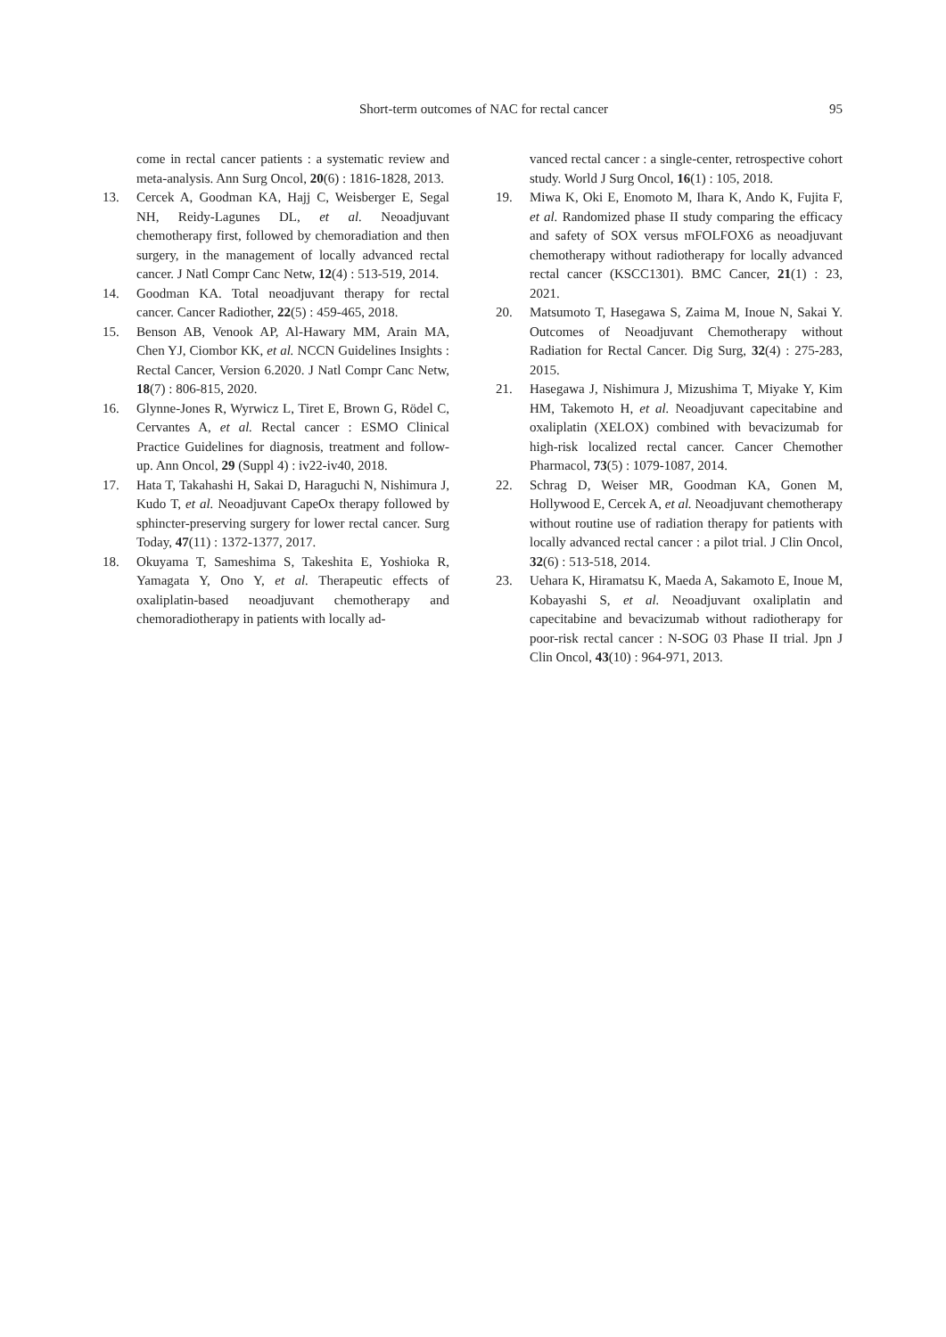Short-term outcomes of NAC for rectal cancer
95
come in rectal cancer patients : a systematic review and meta-analysis. Ann Surg Oncol, 20(6) : 1816-1828, 2013.
13. Cercek A, Goodman KA, Hajj C, Weisberger E, Segal NH, Reidy-Lagunes DL, et al. Neoadjuvant chemotherapy first, followed by chemoradiation and then surgery, in the management of locally advanced rectal cancer. J Natl Compr Canc Netw, 12(4) : 513-519, 2014.
14. Goodman KA. Total neoadjuvant therapy for rectal cancer. Cancer Radiother, 22(5) : 459-465, 2018.
15. Benson AB, Venook AP, Al-Hawary MM, Arain MA, Chen YJ, Ciombor KK, et al. NCCN Guidelines Insights : Rectal Cancer, Version 6.2020. J Natl Compr Canc Netw, 18(7) : 806-815, 2020.
16. Glynne-Jones R, Wyrwicz L, Tiret E, Brown G, Rödel C, Cervantes A, et al. Rectal cancer : ESMO Clinical Practice Guidelines for diagnosis, treatment and follow-up. Ann Oncol, 29 (Suppl 4) : iv22-iv40, 2018.
17. Hata T, Takahashi H, Sakai D, Haraguchi N, Nishimura J, Kudo T, et al. Neoadjuvant CapeOx therapy followed by sphincter-preserving surgery for lower rectal cancer. Surg Today, 47(11) : 1372-1377, 2017.
18. Okuyama T, Sameshima S, Takeshita E, Yoshioka R, Yamagata Y, Ono Y, et al. Therapeutic effects of oxaliplatin-based neoadjuvant chemotherapy and chemoradiotherapy in patients with locally ad-
vanced rectal cancer : a single-center, retrospective cohort study. World J Surg Oncol, 16(1) : 105, 2018.
19. Miwa K, Oki E, Enomoto M, Ihara K, Ando K, Fujita F, et al. Randomized phase II study comparing the efficacy and safety of SOX versus mFOLFOX6 as neoadjuvant chemotherapy without radiotherapy for locally advanced rectal cancer (KSCC1301). BMC Cancer, 21(1) : 23, 2021.
20. Matsumoto T, Hasegawa S, Zaima M, Inoue N, Sakai Y. Outcomes of Neoadjuvant Chemotherapy without Radiation for Rectal Cancer. Dig Surg, 32(4) : 275-283, 2015.
21. Hasegawa J, Nishimura J, Mizushima T, Miyake Y, Kim HM, Takemoto H, et al. Neoadjuvant capecitabine and oxaliplatin (XELOX) combined with bevacizumab for high-risk localized rectal cancer. Cancer Chemother Pharmacol, 73(5) : 1079-1087, 2014.
22. Schrag D, Weiser MR, Goodman KA, Gonen M, Hollywood E, Cercek A, et al. Neoadjuvant chemotherapy without routine use of radiation therapy for patients with locally advanced rectal cancer : a pilot trial. J Clin Oncol, 32(6) : 513-518, 2014.
23. Uehara K, Hiramatsu K, Maeda A, Sakamoto E, Inoue M, Kobayashi S, et al. Neoadjuvant oxaliplatin and capecitabine and bevacizumab without radiotherapy for poor-risk rectal cancer : N-SOG 03 Phase II trial. Jpn J Clin Oncol, 43(10) : 964-971, 2013.